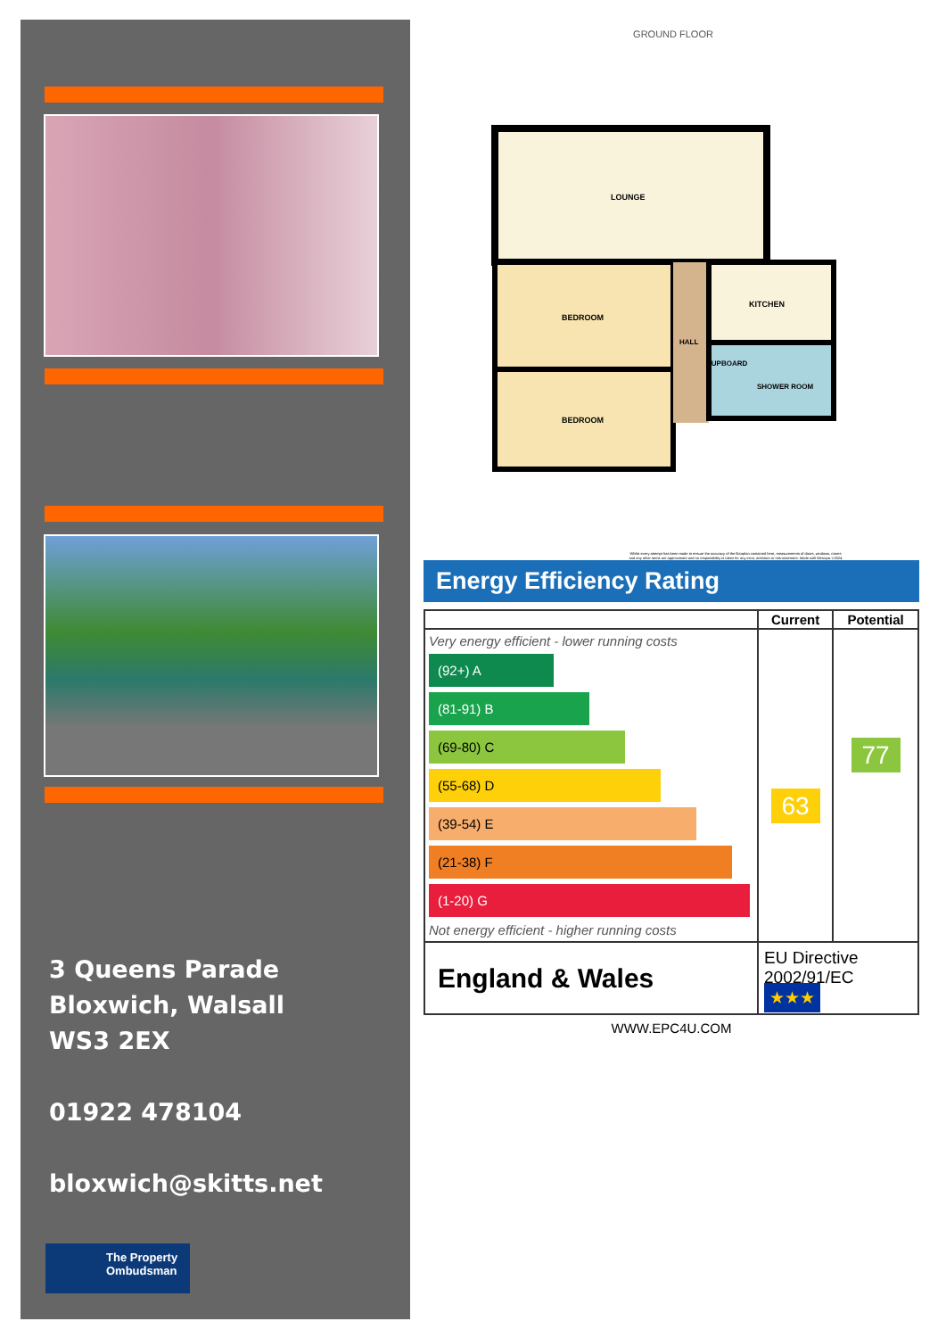3 Queens Parade
Bloxwich, Walsall
WS3 2EX
01922 478104
bloxwich@skitts.net
The Property
Ombudsman
GROUND FLOOR
LOUNGE
BEDROOM
BEDROOM
KITCHEN
HALL
CUPBOARD
SHOWER ROOM
Whilst every attempt has been made to ensure the accuracy of the floorplan contained here, measurements of doors, windows, rooms and any other items are approximate and no responsibility is taken for any error, omission or mis-statement. Made with Metropix ©2024
Energy Efficiency Rating
| | Current | Potential |
| --- | --- | --- |
| Very energy efficient - lower running costs (92+) A (81-91) B (69-80) C (55-68) D (39-54) E (21-38) F (1-20) G Not energy efficient - higher running costs | 63 | 77 |
| England & Wales | EU Directive 2002/91/EC ★★★ | |
WWW.EPC4U.COM